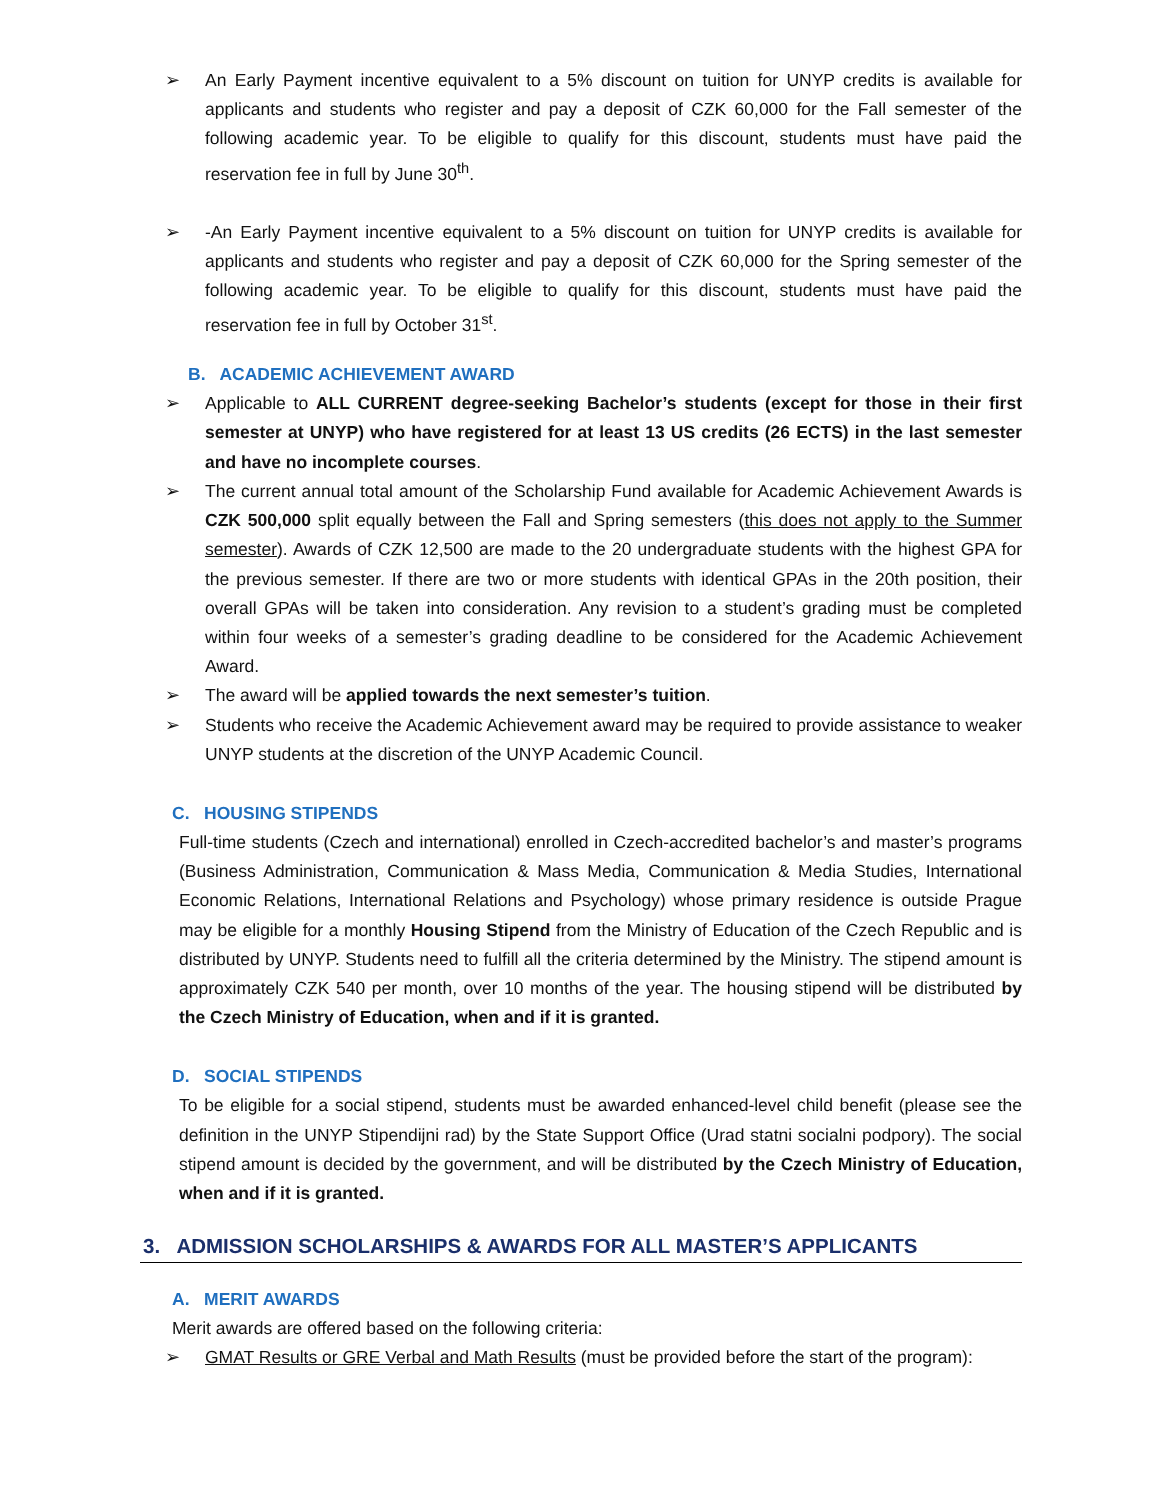➢ An Early Payment incentive equivalent to a 5% discount on tuition for UNYP credits is available for applicants and students who register and pay a deposit of CZK 60,000 for the Fall semester of the following academic year. To be eligible to qualify for this discount, students must have paid the reservation fee in full by June 30<sup>th</sup>.
➢ -An Early Payment incentive equivalent to a 5% discount on tuition for UNYP credits is available for applicants and students who register and pay a deposit of CZK 60,000 for the Spring semester of the following academic year. To be eligible to qualify for this discount, students must have paid the reservation fee in full by October 31<sup>st</sup>.
B. ACADEMIC ACHIEVEMENT AWARD
➢ Applicable to ALL CURRENT degree-seeking Bachelor’s students (except for those in their first semester at UNYP) who have registered for at least 13 US credits (26 ECTS) in the last semester and have no incomplete courses.
➢ The current annual total amount of the Scholarship Fund available for Academic Achievement Awards is CZK 500,000 split equally between the Fall and Spring semesters (this does not apply to the Summer semester). Awards of CZK 12,500 are made to the 20 undergraduate students with the highest GPA for the previous semester. If there are two or more students with identical GPAs in the 20th position, their overall GPAs will be taken into consideration. Any revision to a student’s grading must be completed within four weeks of a semester’s grading deadline to be considered for the Academic Achievement Award.
➢ The award will be applied towards the next semester’s tuition.
➢ Students who receive the Academic Achievement award may be required to provide assistance to weaker UNYP students at the discretion of the UNYP Academic Council.
C. HOUSING STIPENDS
Full-time students (Czech and international) enrolled in Czech-accredited bachelor’s and master’s programs (Business Administration, Communication & Mass Media, Communication & Media Studies, International Economic Relations, International Relations and Psychology) whose primary residence is outside Prague may be eligible for a monthly Housing Stipend from the Ministry of Education of the Czech Republic and is distributed by UNYP. Students need to fulfill all the criteria determined by the Ministry. The stipend amount is approximately CZK 540 per month, over 10 months of the year. The housing stipend will be distributed by the Czech Ministry of Education, when and if it is granted.
D. SOCIAL STIPENDS
To be eligible for a social stipend, students must be awarded enhanced-level child benefit (please see the definition in the UNYP Stipendijni rad) by the State Support Office (Urad statni socialni podpory). The social stipend amount is decided by the government, and will be distributed by the Czech Ministry of Education, when and if it is granted.
3. ADMISSION SCHOLARSHIPS & AWARDS FOR ALL MASTER’S APPLICANTS
A. MERIT AWARDS
Merit awards are offered based on the following criteria:
➢ GMAT Results or GRE Verbal and Math Results (must be provided before the start of the program):